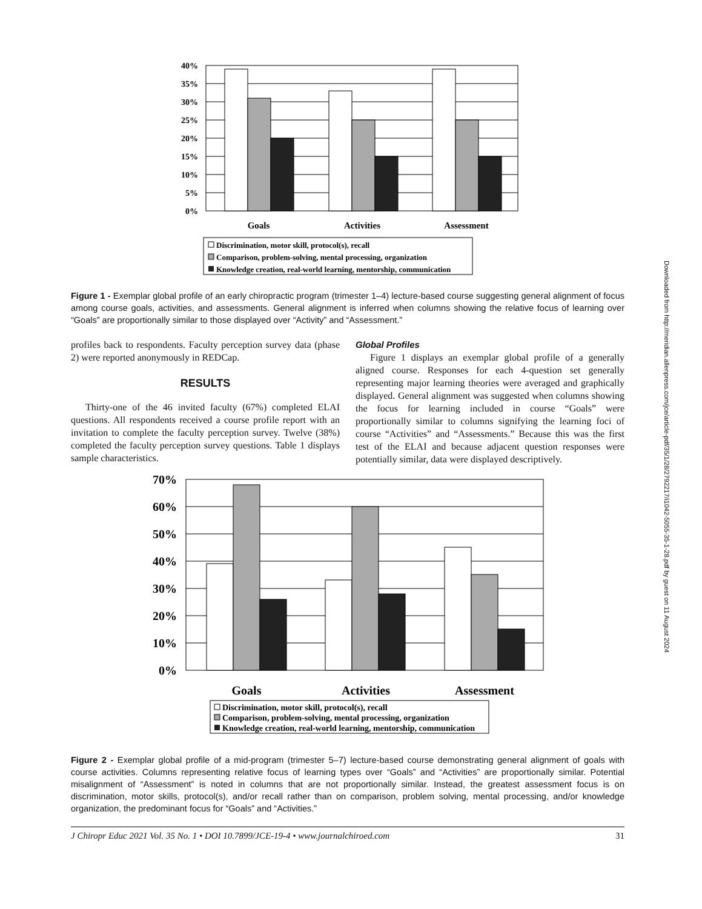Downloaded from http://meridian.allenpress.com/jce/article-pdf/35/1/28/2792217/i1042-5055-35-1-28.pdf by guest on 11 August 2024
40%
35%
30%
25%
20%
15%
10%
5%
0%
Goals
Activities
Assessment
Discrimination, motor skill, protocol(s), recall
Comparison, problem-solving, mental processing, organization
Knowledge creation, real-world learning, mentorship, communication
Figure 1 - Exemplar global profile of an early chiropractic program (trimester 1–4) lecture-based course suggesting general alignment of focus among course goals, activities, and assessments. General alignment is inferred when columns showing the relative focus of learning over “Goals” are proportionally similar to those displayed over “Activity” and “Assessment.”
profiles back to respondents. Faculty perception survey data (phase 2) were reported anonymously in REDCap.
RESULTS
Thirty-one of the 46 invited faculty (67%) completed ELAI questions. All respondents received a course profile report with an invitation to complete the faculty perception survey. Twelve (38%) completed the faculty perception survey questions. Table 1 displays sample characteristics.
Global Profiles
Figure 1 displays an exemplar global profile of a generally aligned course. Responses for each 4-question set generally representing major learning theories were averaged and graphically displayed. General alignment was suggested when columns showing the focus for learning included in course “Goals” were proportionally similar to columns signifying the learning foci of course “Activities” and “Assessments.” Because this was the first test of the ELAI and because adjacent question responses were potentially similar, data were displayed descriptively.
70%
60%
50%
40%
30%
20%
10%
0%
Goals
Activities
Assessment
Discrimination, motor skill, protocol(s), recall
Comparison, problem-solving, mental processing, organization
Knowledge creation, real-world learning, mentorship, communication
Figure 2 - Exemplar global profile of a mid-program (trimester 5–7) lecture-based course demonstrating general alignment of goals with course activities. Columns representing relative focus of learning types over “Goals” and “Activities” are proportionally similar. Potential misalignment of “Assessment” is noted in columns that are not proportionally similar. Instead, the greatest assessment focus is on discrimination, motor skills, protocol(s), and/or recall rather than on comparison, problem solving, mental processing, and/or knowledge organization, the predominant focus for “Goals” and “Activities.”
J Chiropr Educ 2021 Vol. 35 No. 1 • DOI 10.7899/JCE-19-4 • www.journalchiroed.com 31